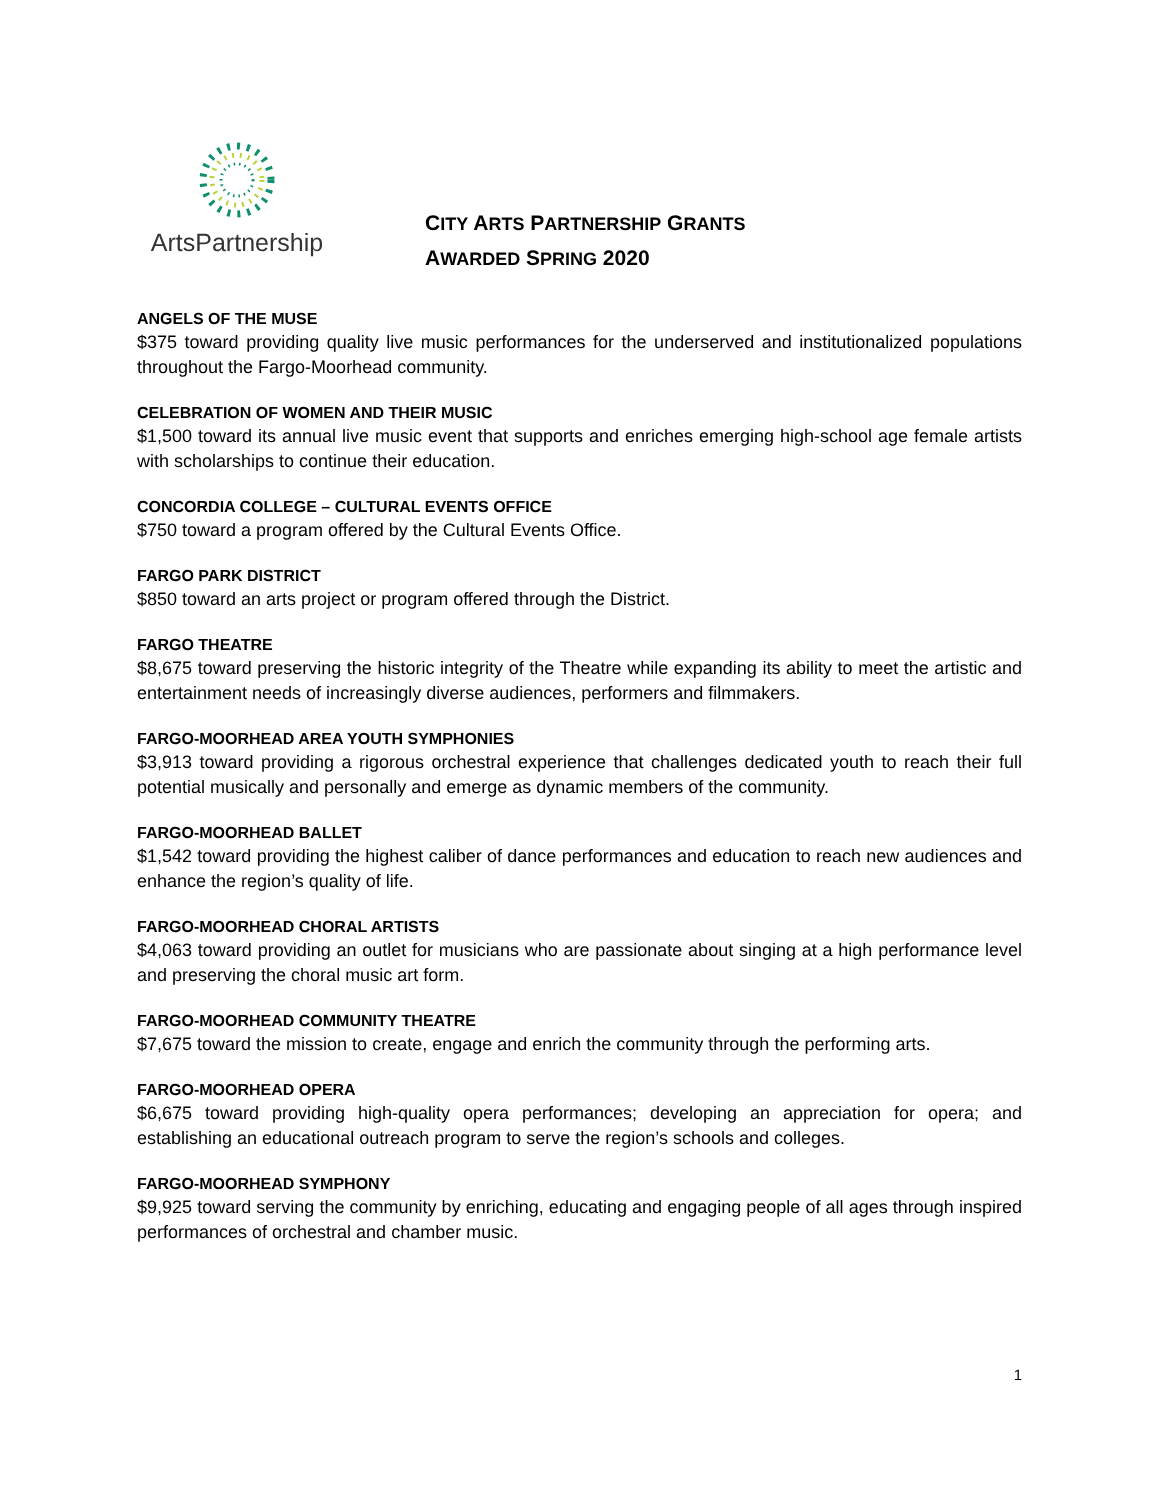ArtsPartnership
CITY ARTS PARTNERSHIP GRANTS
AWARDED SPRING 2020
ANGELS OF THE MUSE
$375 toward providing quality live music performances for the underserved and institutionalized populations throughout the Fargo-Moorhead community.
CELEBRATION OF WOMEN AND THEIR MUSIC
$1,500 toward its annual live music event that supports and enriches emerging high-school age female artists with scholarships to continue their education.
CONCORDIA COLLEGE – CULTURAL EVENTS OFFICE
$750 toward a program offered by the Cultural Events Office.
FARGO PARK DISTRICT
$850 toward an arts project or program offered through the District.
FARGO THEATRE
$8,675 toward preserving the historic integrity of the Theatre while expanding its ability to meet the artistic and entertainment needs of increasingly diverse audiences, performers and filmmakers.
FARGO-MOORHEAD AREA YOUTH SYMPHONIES
$3,913 toward providing a rigorous orchestral experience that challenges dedicated youth to reach their full potential musically and personally and emerge as dynamic members of the community.
FARGO-MOORHEAD BALLET
$1,542 toward providing the highest caliber of dance performances and education to reach new audiences and enhance the region’s quality of life.
FARGO-MOORHEAD CHORAL ARTISTS
$4,063 toward providing an outlet for musicians who are passionate about singing at a high performance level and preserving the choral music art form.
FARGO-MOORHEAD COMMUNITY THEATRE
$7,675 toward the mission to create, engage and enrich the community through the performing arts.
FARGO-MOORHEAD OPERA
$6,675 toward providing high-quality opera performances; developing an appreciation for opera; and establishing an educational outreach program to serve the region’s schools and colleges.
FARGO-MOORHEAD SYMPHONY
$9,925 toward serving the community by enriching, educating and engaging people of all ages through inspired performances of orchestral and chamber music.
1